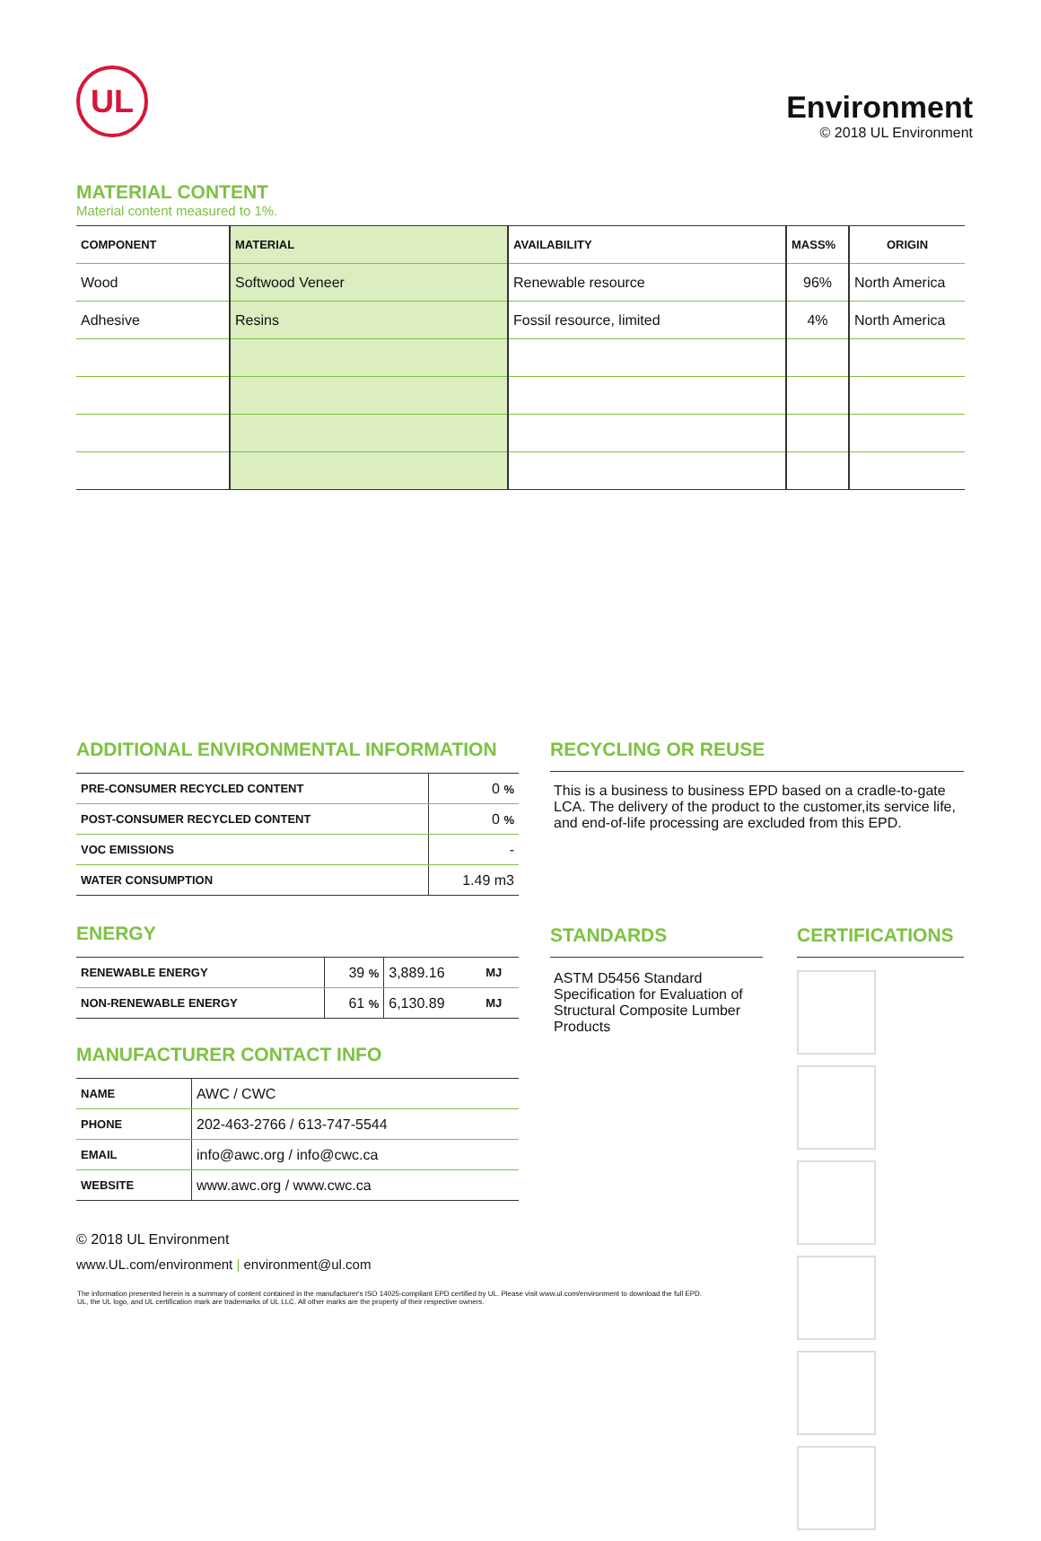UL
Environment
© 2018 UL Environment
MATERIAL CONTENT
Material content measured to 1%.
| COMPONENT | MATERIAL | AVAILABILITY | MASS% | ORIGIN |
| --- | --- | --- | --- | --- |
| Wood | Softwood Veneer | Renewable resource | 96% | North America |
| Adhesive | Resins | Fossil resource, limited | 4% | North America |
ADDITIONAL ENVIRONMENTAL INFORMATION
| PRE-CONSUMER RECYCLED CONTENT | 0 % |
| POST-CONSUMER RECYCLED CONTENT | 0 % |
| VOC EMISSIONS | - |
| WATER CONSUMPTION | 1.49 m3 |
ENERGY
| RENEWABLE ENERGY | 39 % | 3,889.16 | MJ |
| NON-RENEWABLE ENERGY | 61 % | 6,130.89 | MJ |
MANUFACTURER CONTACT INFO
| NAME | AWC / CWC |
| PHONE | 202-463-2766 / 613-747-5544 |
| EMAIL | info@awc.org / info@cwc.ca |
| WEBSITE | www.awc.org / www.cwc.ca |
© 2018 UL Environment
www.UL.com/environment | environment@ul.com
RECYCLING OR REUSE
This is a business to business EPD based on a cradle-to-gate LCA. The delivery of the product to the customer,its service life, and end-of-life processing are excluded from this EPD.
STANDARDS
ASTM D5456 Standard Specification for Evaluation of Structural Composite Lumber Products
CERTIFICATIONS
The information presented herein is a summary of content contained in the manufacturer's ISO 14025-compliant EPD certified by UL. Please visit www.ul.com/environment to download the full EPD.
UL, the UL logo, and UL certification mark are trademarks of UL LLC. All other marks are the property of their respective owners.